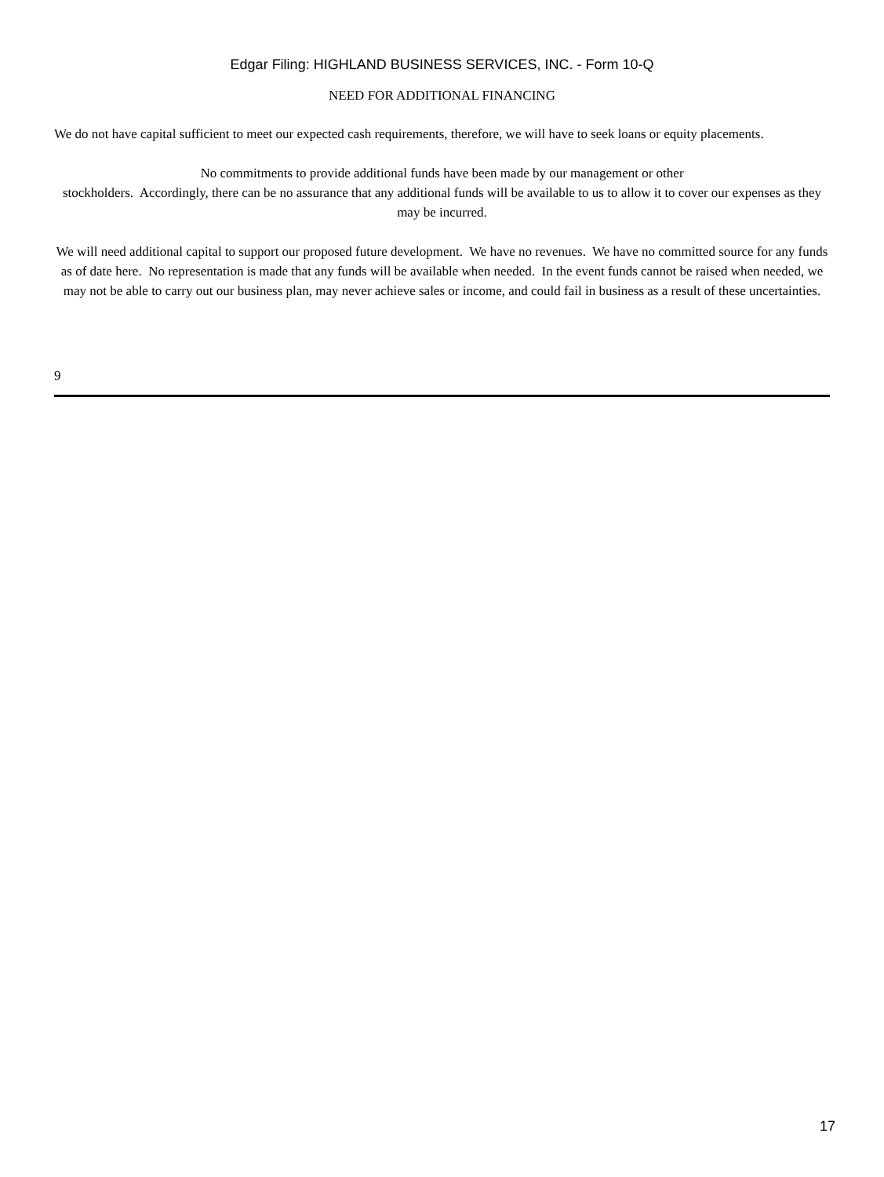Edgar Filing: HIGHLAND BUSINESS SERVICES, INC. - Form 10-Q
NEED FOR ADDITIONAL FINANCING
We do not have capital sufficient to meet our expected cash requirements, therefore, we will have to seek loans or equity placements.
No commitments to provide additional funds have been made by our management or other
stockholders. Accordingly, there can be no assurance that any additional funds will be available to us to allow it to cover our expenses as they may be incurred.
We will need additional capital to support our proposed future development. We have no revenues. We have no committed source for any funds as of date here. No representation is made that any funds will be available when needed. In the event funds cannot be raised when needed, we may not be able to carry out our business plan, may never achieve sales or income, and could fail in business as a result of these uncertainties.
9
17